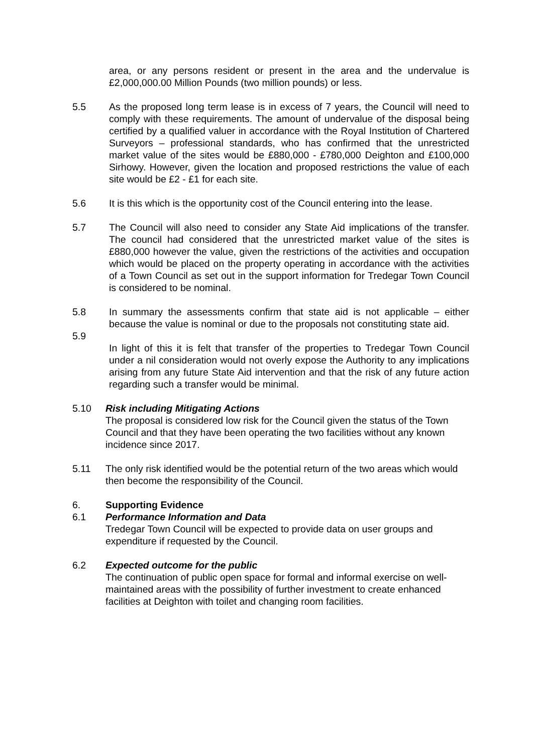area, or any persons resident or present in the area and the undervalue is £2,000,000.00 Million Pounds (two million pounds) or less.
5.5 As the proposed long term lease is in excess of 7 years, the Council will need to comply with these requirements. The amount of undervalue of the disposal being certified by a qualified valuer in accordance with the Royal Institution of Chartered Surveyors – professional standards, who has confirmed that the unrestricted market value of the sites would be £880,000 - £780,000 Deighton and £100,000 Sirhowy. However, given the location and proposed restrictions the value of each site would be £2 - £1 for each site.
5.6 It is this which is the opportunity cost of the Council entering into the lease.
5.7 The Council will also need to consider any State Aid implications of the transfer. The council had considered that the unrestricted market value of the sites is £880,000 however the value, given the restrictions of the activities and occupation which would be placed on the property operating in accordance with the activities of a Town Council as set out in the support information for Tredegar Town Council is considered to be nominal.
5.8 In summary the assessments confirm that state aid is not applicable – either because the value is nominal or due to the proposals not constituting state aid.
5.9
In light of this it is felt that transfer of the properties to Tredegar Town Council under a nil consideration would not overly expose the Authority to any implications arising from any future State Aid intervention and that the risk of any future action regarding such a transfer would be minimal.
5.10 Risk including Mitigating Actions
The proposal is considered low risk for the Council given the status of the Town Council and that they have been operating the two facilities without any known incidence since 2017.
5.11 The only risk identified would be the potential return of the two areas which would then become the responsibility of the Council.
6. Supporting Evidence
6.1 Performance Information and Data
Tredegar Town Council will be expected to provide data on user groups and expenditure if requested by the Council.
6.2 Expected outcome for the public
The continuation of public open space for formal and informal exercise on well-maintained areas with the possibility of further investment to create enhanced facilities at Deighton with toilet and changing room facilities.